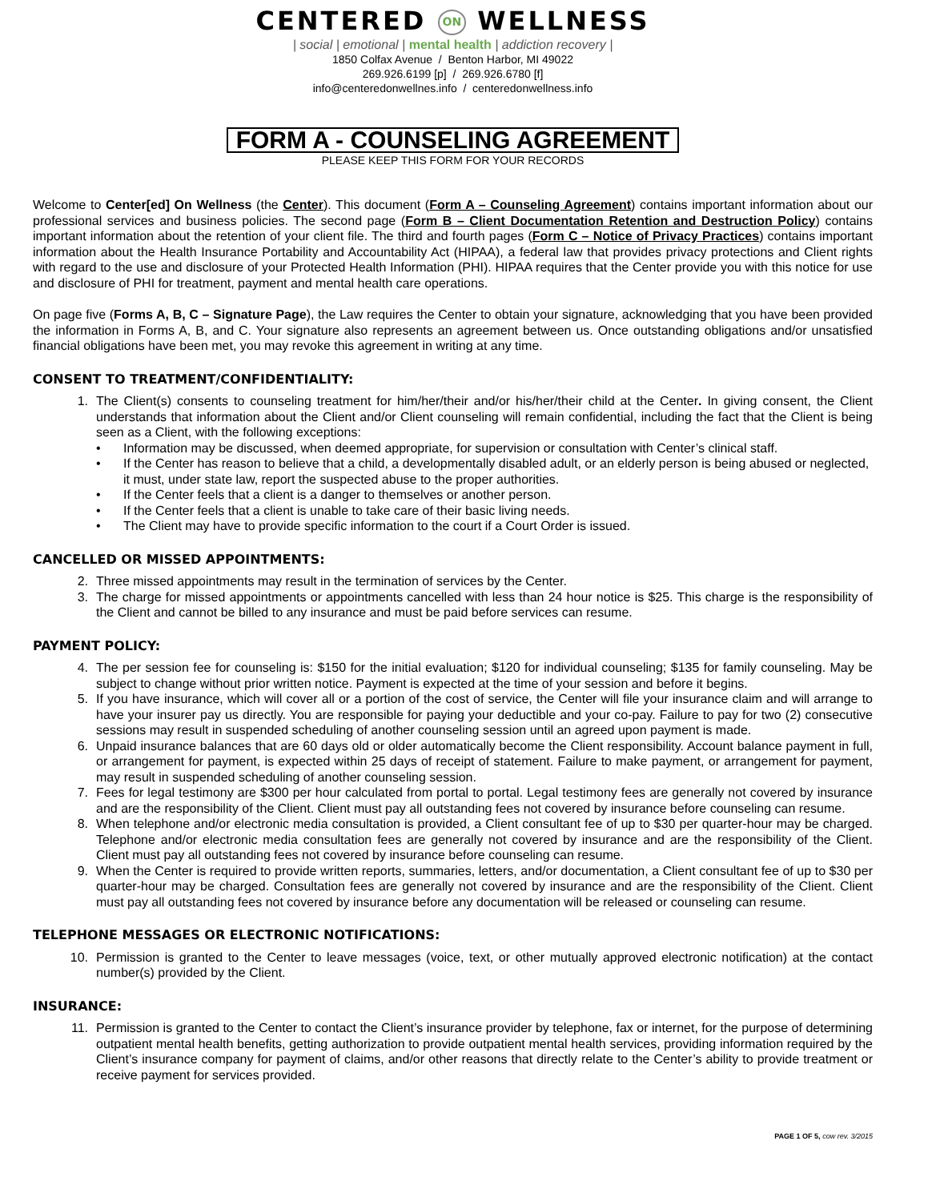CENTERED ON WELLNESS
| social | emotional | mental health | addiction recovery |
1850 Colfax Avenue / Benton Harbor, MI 49022
269.926.6199 [p] / 269.926.6780 [f]
info@centeredonwellnes.info / centeredonwellness.info
FORM A - COUNSELING AGREEMENT
PLEASE KEEP THIS FORM FOR YOUR RECORDS
Welcome to Center[ed] On Wellness (the Center). This document (Form A – Counseling Agreement) contains important information about our professional services and business policies. The second page (Form B – Client Documentation Retention and Destruction Policy) contains important information about the retention of your client file. The third and fourth pages (Form C – Notice of Privacy Practices) contains important information about the Health Insurance Portability and Accountability Act (HIPAA), a federal law that provides privacy protections and Client rights with regard to the use and disclosure of your Protected Health Information (PHI). HIPAA requires that the Center provide you with this notice for use and disclosure of PHI for treatment, payment and mental health care operations.
On page five (Forms A, B, C – Signature Page), the Law requires the Center to obtain your signature, acknowledging that you have been provided the information in Forms A, B, and C. Your signature also represents an agreement between us. Once outstanding obligations and/or unsatisfied financial obligations have been met, you may revoke this agreement in writing at any time.
CONSENT TO TREATMENT/CONFIDENTIALITY:
1. The Client(s) consents to counseling treatment for him/her/their and/or his/her/their child at the Center. In giving consent, the Client understands that information about the Client and/or Client counseling will remain confidential, including the fact that the Client is being seen as a Client, with the following exceptions:
• Information may be discussed, when deemed appropriate, for supervision or consultation with Center’s clinical staff.
• If the Center has reason to believe that a child, a developmentally disabled adult, or an elderly person is being abused or neglected, it must, under state law, report the suspected abuse to the proper authorities.
• If the Center feels that a client is a danger to themselves or another person.
• If the Center feels that a client is unable to take care of their basic living needs.
• The Client may have to provide specific information to the court if a Court Order is issued.
CANCELLED OR MISSED APPOINTMENTS:
2. Three missed appointments may result in the termination of services by the Center.
3. The charge for missed appointments or appointments cancelled with less than 24 hour notice is $25. This charge is the responsibility of the Client and cannot be billed to any insurance and must be paid before services can resume.
PAYMENT POLICY:
4. The per session fee for counseling is: $150 for the initial evaluation; $120 for individual counseling; $135 for family counseling. May be subject to change without prior written notice. Payment is expected at the time of your session and before it begins.
5. If you have insurance, which will cover all or a portion of the cost of service, the Center will file your insurance claim and will arrange to have your insurer pay us directly. You are responsible for paying your deductible and your co-pay. Failure to pay for two (2) consecutive sessions may result in suspended scheduling of another counseling session until an agreed upon payment is made.
6. Unpaid insurance balances that are 60 days old or older automatically become the Client responsibility. Account balance payment in full, or arrangement for payment, is expected within 25 days of receipt of statement. Failure to make payment, or arrangement for payment, may result in suspended scheduling of another counseling session.
7. Fees for legal testimony are $300 per hour calculated from portal to portal. Legal testimony fees are generally not covered by insurance and are the responsibility of the Client. Client must pay all outstanding fees not covered by insurance before counseling can resume.
8. When telephone and/or electronic media consultation is provided, a Client consultant fee of up to $30 per quarter-hour may be charged. Telephone and/or electronic media consultation fees are generally not covered by insurance and are the responsibility of the Client. Client must pay all outstanding fees not covered by insurance before counseling can resume.
9. When the Center is required to provide written reports, summaries, letters, and/or documentation, a Client consultant fee of up to $30 per quarter-hour may be charged. Consultation fees are generally not covered by insurance and are the responsibility of the Client. Client must pay all outstanding fees not covered by insurance before any documentation will be released or counseling can resume.
TELEPHONE MESSAGES OR ELECTRONIC NOTIFICATIONS:
10. Permission is granted to the Center to leave messages (voice, text, or other mutually approved electronic notification) at the contact number(s) provided by the Client.
INSURANCE:
11. Permission is granted to the Center to contact the Client’s insurance provider by telephone, fax or internet, for the purpose of determining outpatient mental health benefits, getting authorization to provide outpatient mental health services, providing information required by the Client’s insurance company for payment of claims, and/or other reasons that directly relate to the Center’s ability to provide treatment or receive payment for services provided.
PAGE 1 OF 5, cow rev. 3/2015